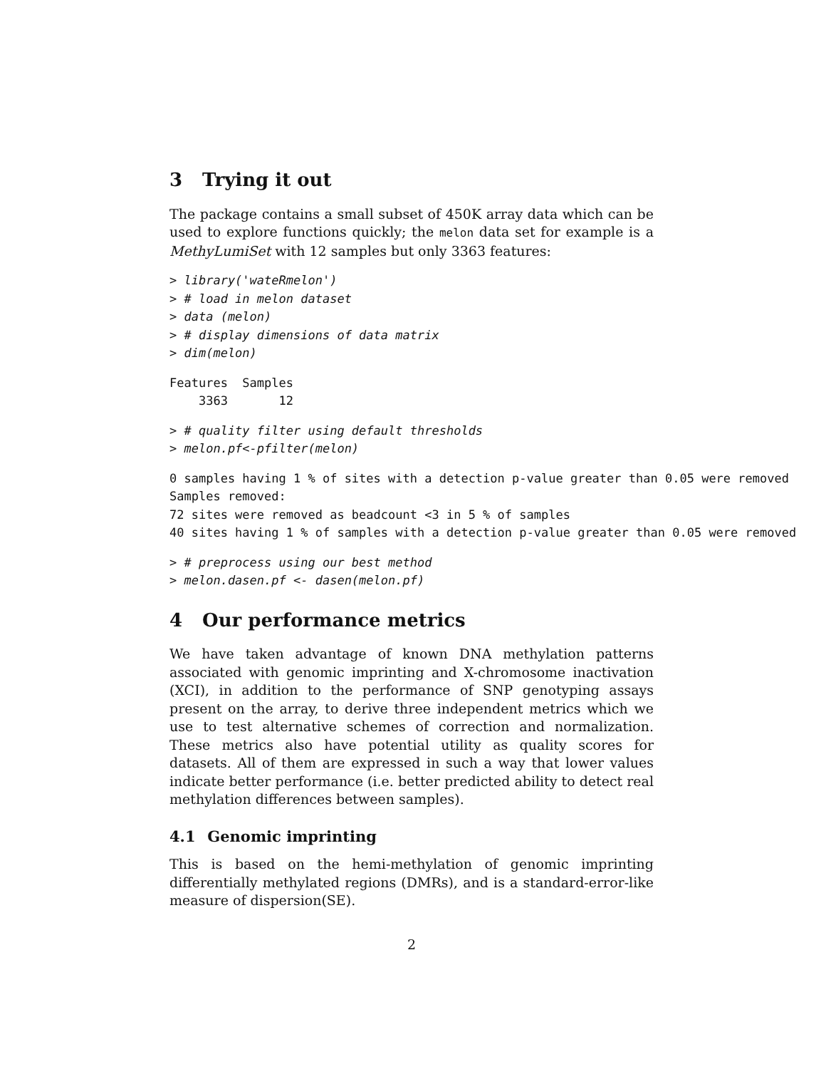3 Trying it out
The package contains a small subset of 450K array data which can be used to explore functions quickly; the melon data set for example is a MethyLumiSet with 12 samples but only 3363 features:
> library('wateRmelon')
> # load in melon dataset
> data (melon)
> # display dimensions of data matrix
> dim(melon)
Features  Samples
    3363       12
> # quality filter using default thresholds
> melon.pf<-pfilter(melon)
0 samples having 1 % of sites with a detection p-value greater than 0.05 were removed
Samples removed:
72 sites were removed as beadcount <3 in 5 % of samples
40 sites having 1 % of samples with a detection p-value greater than 0.05 were removed
> # preprocess using our best method
> melon.dasen.pf <- dasen(melon.pf)
4 Our performance metrics
We have taken advantage of known DNA methylation patterns associated with genomic imprinting and X-chromosome inactivation (XCI), in addition to the performance of SNP genotyping assays present on the array, to derive three independent metrics which we use to test alternative schemes of correction and normalization. These metrics also have potential utility as quality scores for datasets. All of them are expressed in such a way that lower values indicate better performance (i.e. better predicted ability to detect real methylation differences between samples).
4.1 Genomic imprinting
This is based on the hemi-methylation of genomic imprinting differentially methylated regions (DMRs), and is a standard-error-like measure of dispersion(SE).
2